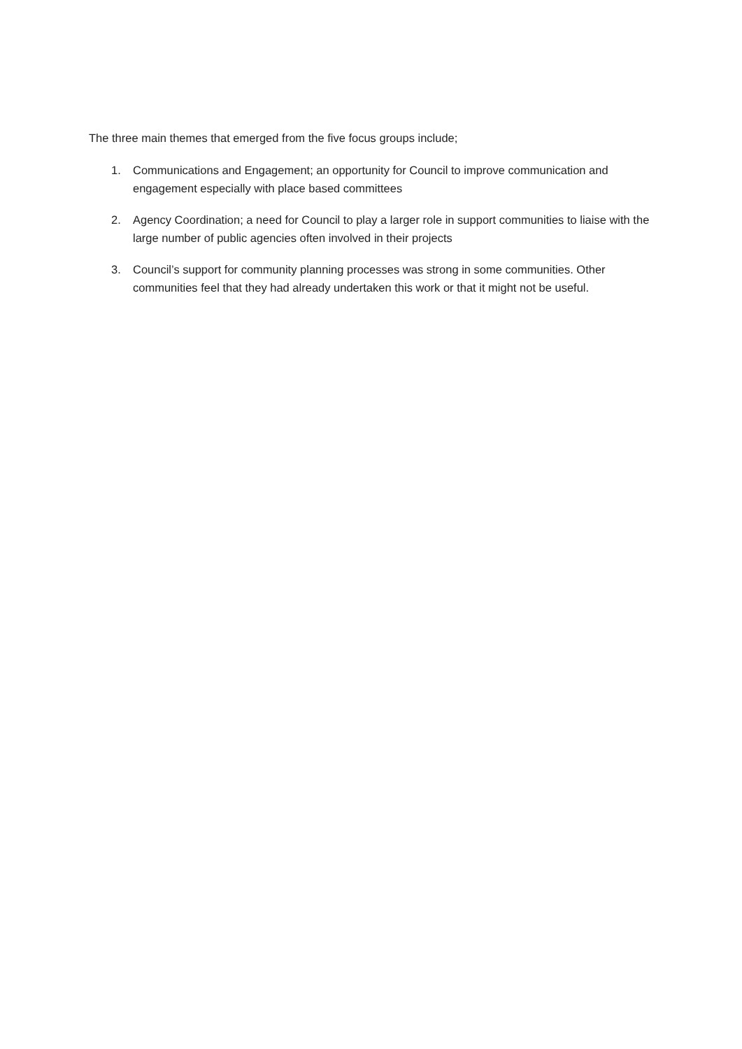The three main themes that emerged from the five focus groups include;
1. Communications and Engagement; an opportunity for Council to improve communication and engagement especially with place based committees
2. Agency Coordination; a need for Council to play a larger role in support communities to liaise with the large number of public agencies often involved in their projects
3. Council’s support for community planning processes was strong in some communities. Other communities feel that they had already undertaken this work or that it might not be useful.